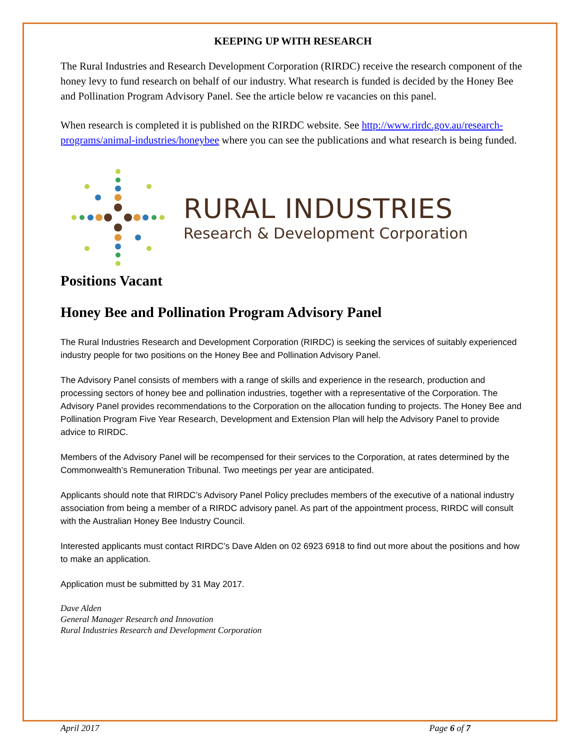KEEPING UP WITH RESEARCH
The Rural Industries and Research Development Corporation (RIRDC) receive the research component of the honey levy to fund research on behalf of our industry. What research is funded is decided by the Honey Bee and Pollination Program Advisory Panel. See the article below re vacancies on this panel.
When research is completed it is published on the RIRDC website. See http://www.rirdc.gov.au/research-programs/animal-industries/honeybee where you can see the publications and what research is being funded.
RURAL INDUSTRIES
Research & Development Corporation
Positions Vacant
Honey Bee and Pollination Program Advisory Panel
The Rural Industries Research and Development Corporation (RIRDC) is seeking the services of suitably experienced industry people for two positions on the Honey Bee and Pollination Advisory Panel.
The Advisory Panel consists of members with a range of skills and experience in the research, production and processing sectors of honey bee and pollination industries, together with a representative of the Corporation. The Advisory Panel provides recommendations to the Corporation on the allocation funding to projects. The Honey Bee and Pollination Program Five Year Research, Development and Extension Plan will help the Advisory Panel to provide advice to RIRDC.
Members of the Advisory Panel will be recompensed for their services to the Corporation, at rates determined by the Commonwealth’s Remuneration Tribunal. Two meetings per year are anticipated.
Applicants should note that RIRDC’s Advisory Panel Policy precludes members of the executive of a national industry association from being a member of a RIRDC advisory panel. As part of the appointment process, RIRDC will consult with the Australian Honey Bee Industry Council.
Interested applicants must contact RIRDC’s Dave Alden on 02 6923 6918 to find out more about the positions and how to make an application.
Application must be submitted by 31 May 2017.
Dave Alden
General Manager Research and Innovation
Rural Industries Research and Development Corporation
April 2017 Page 6 of 7